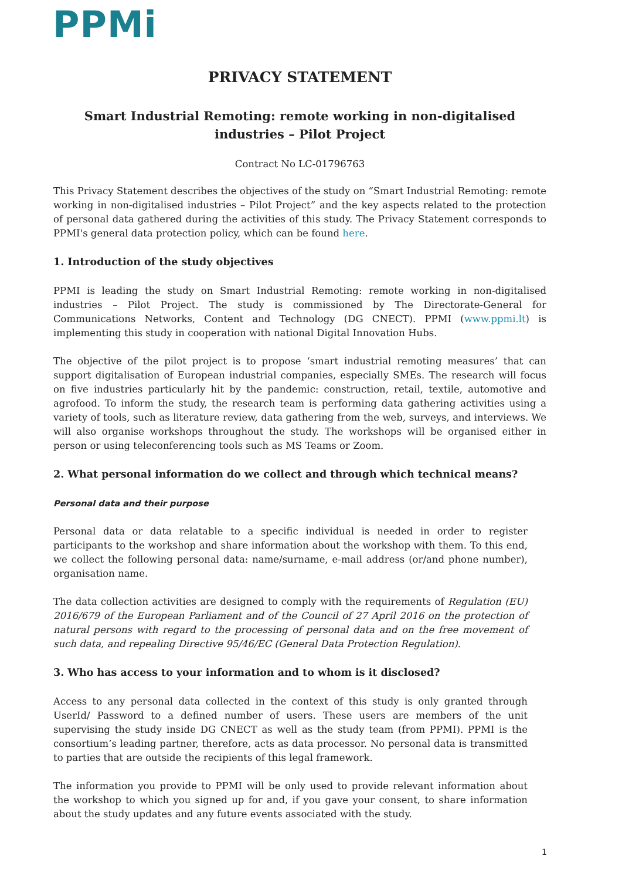PPMi
PRIVACY STATEMENT
Smart Industrial Remoting: remote working in non-digitalised industries – Pilot Project
Contract No LC-01796763
This Privacy Statement describes the objectives of the study on “Smart Industrial Remoting: remote working in non-digitalised industries – Pilot Project” and the key aspects related to the protection of personal data gathered during the activities of this study. The Privacy Statement corresponds to PPMI's general data protection policy, which can be found here.
1. Introduction of the study objectives
PPMI is leading the study on Smart Industrial Remoting: remote working in non-digitalised industries – Pilot Project. The study is commissioned by The Directorate-General for Communications Networks, Content and Technology (DG CNECT). PPMI (www.ppmi.lt) is implementing this study in cooperation with national Digital Innovation Hubs.
The objective of the pilot project is to propose ‘smart industrial remoting measures’ that can support digitalisation of European industrial companies, especially SMEs. The research will focus on five industries particularly hit by the pandemic: construction, retail, textile, automotive and agrofood. To inform the study, the research team is performing data gathering activities using a variety of tools, such as literature review, data gathering from the web, surveys, and interviews. We will also organise workshops throughout the study. The workshops will be organised either in person or using teleconferencing tools such as MS Teams or Zoom.
2. What personal information do we collect and through which technical means?
Personal data and their purpose
Personal data or data relatable to a specific individual is needed in order to register participants to the workshop and share information about the workshop with them. To this end, we collect the following personal data: name/surname, e-mail address (or/and phone number), organisation name.
The data collection activities are designed to comply with the requirements of Regulation (EU) 2016/679 of the European Parliament and of the Council of 27 April 2016 on the protection of natural persons with regard to the processing of personal data and on the free movement of such data, and repealing Directive 95/46/EC (General Data Protection Regulation).
3. Who has access to your information and to whom is it disclosed?
Access to any personal data collected in the context of this study is only granted through UserId/ Password to a defined number of users. These users are members of the unit supervising the study inside DG CNECT as well as the study team (from PPMI). PPMI is the consortium’s leading partner, therefore, acts as data processor. No personal data is transmitted to parties that are outside the recipients of this legal framework.
The information you provide to PPMI will be only used to provide relevant information about the workshop to which you signed up for and, if you gave your consent, to share information about the study updates and any future events associated with the study.
1